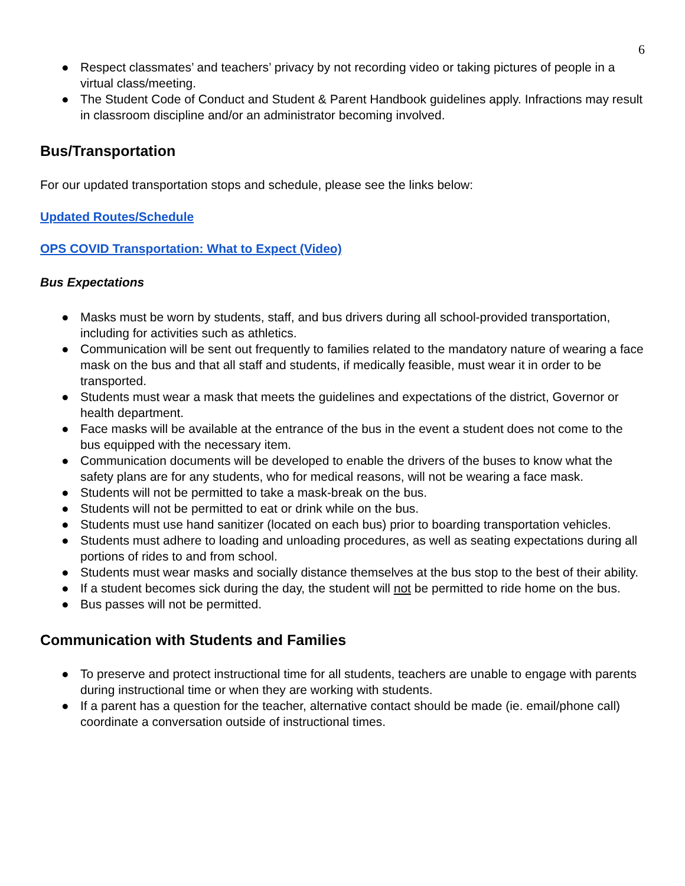6
● Respect classmates’ and teachers’ privacy by not recording video or taking pictures of people in a virtual class/meeting.
● The Student Code of Conduct and Student & Parent Handbook guidelines apply. Infractions may result in classroom discipline and/or an administrator becoming involved.
Bus/Transportation
For our updated transportation stops and schedule, please see the links below:
Updated Routes/Schedule
OPS COVID Transportation: What to Expect (Video)
Bus Expectations
● Masks must be worn by students, staff, and bus drivers during all school-provided transportation, including for activities such as athletics.
● Communication will be sent out frequently to families related to the mandatory nature of wearing a face mask on the bus and that all staff and students, if medically feasible, must wear it in order to be transported.
● Students must wear a mask that meets the guidelines and expectations of the district, Governor or health department.
● Face masks will be available at the entrance of the bus in the event a student does not come to the bus equipped with the necessary item.
● Communication documents will be developed to enable the drivers of the buses to know what the safety plans are for any students, who for medical reasons, will not be wearing a face mask.
● Students will not be permitted to take a mask-break on the bus.
● Students will not be permitted to eat or drink while on the bus.
● Students must use hand sanitizer (located on each bus) prior to boarding transportation vehicles.
● Students must adhere to loading and unloading procedures, as well as seating expectations during all portions of rides to and from school.
● Students must wear masks and socially distance themselves at the bus stop to the best of their ability.
● If a student becomes sick during the day, the student will not be permitted to ride home on the bus.
● Bus passes will not be permitted.
Communication with Students and Families
● To preserve and protect instructional time for all students, teachers are unable to engage with parents during instructional time or when they are working with students.
● If a parent has a question for the teacher, alternative contact should be made (ie. email/phone call) coordinate a conversation outside of instructional times.